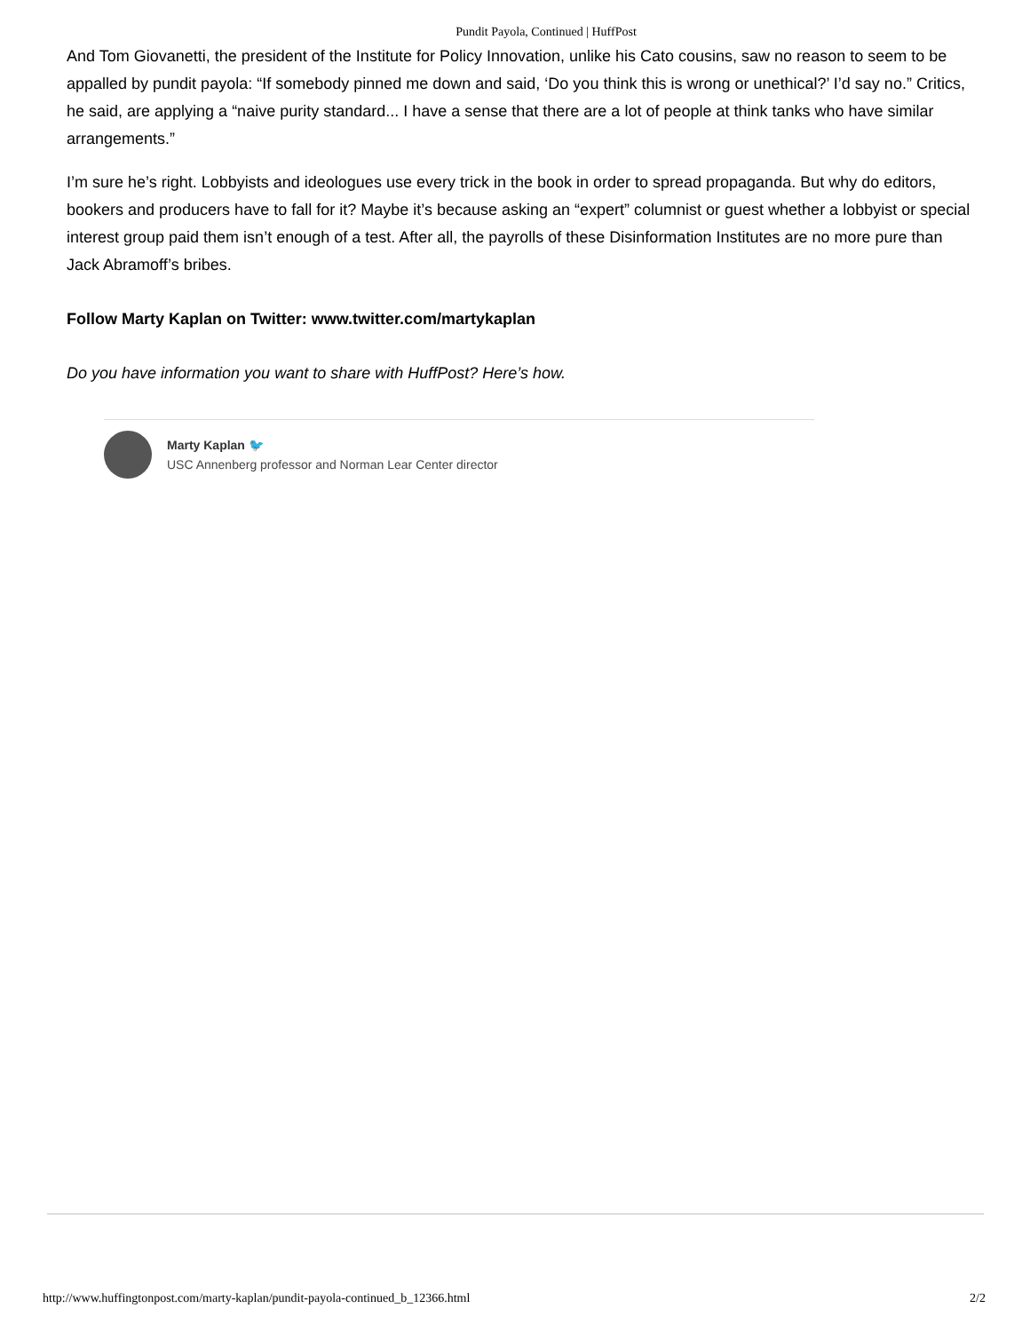Pundit Payola, Continued | HuffPost
And Tom Giovanetti, the president of the Institute for Policy Innovation, unlike his Cato cousins, saw no reason to seem to be appalled by pundit payola: “If somebody pinned me down and said, ‘Do you think this is wrong or unethical?’ I’d say no.” Critics, he said, are applying a “naive purity standard... I have a sense that there are a lot of people at think tanks who have similar arrangements.”
I’m sure he’s right. Lobbyists and ideologues use every trick in the book in order to spread propaganda. But why do editors, bookers and producers have to fall for it? Maybe it’s because asking an “expert” columnist or guest whether a lobbyist or special interest group paid them isn’t enough of a test. After all, the payrolls of these Disinformation Institutes are no more pure than Jack Abramoff’s bribes.
Follow Marty Kaplan on Twitter: www.twitter.com/martykaplan
Do you have information you want to share with HuffPost? Here’s how.
Marty Kaplan 🐦
USC Annenberg professor and Norman Lear Center director
http://www.huffingtonpost.com/marty-kaplan/pundit-payola-continued_b_12366.html 2/2